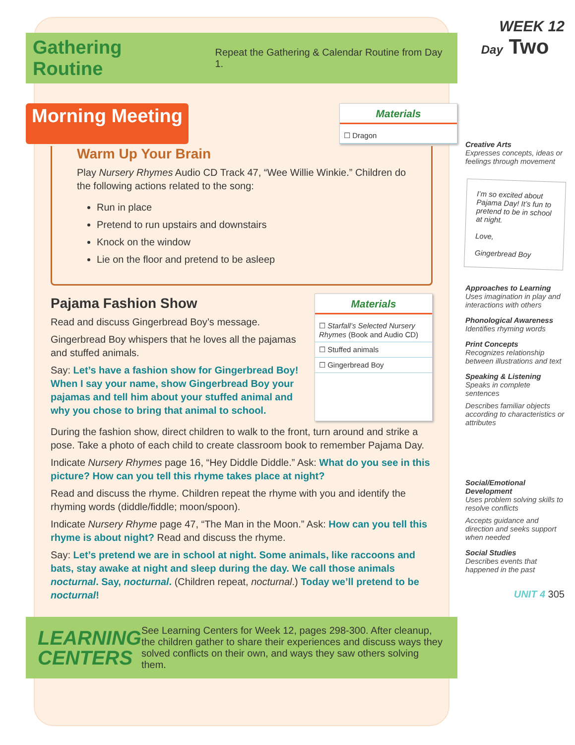Gathering Routine Repeat the Gathering & Calendar Routine from Day 1.
Morning Meeting
Materials
☐ Dragon
Warm Up Your Brain
Play Nursery Rhymes Audio CD Track 47, “Wee Willie Winkie.” Children do the following actions related to the song:
Run in place
Pretend to run upstairs and downstairs
Knock on the window
Lie on the floor and pretend to be asleep
Pajama Fashion Show
Read and discuss Gingerbread Boy’s message.
Gingerbread Boy whispers that he loves all the pajamas and stuffed animals.
Say: Let’s have a fashion show for Gingerbread Boy! When I say your name, show Gingerbread Boy your pajamas and tell him about your stuffed animal and why you chose to bring that animal to school.
Materials
☐ Starfall’s Selected Nursery Rhymes (Book and Audio CD)
☐ Stuffed animals
☐ Gingerbread Boy
During the fashion show, direct children to walk to the front, turn around and strike a pose. Take a photo of each child to create classroom book to remember Pajama Day.
Indicate Nursery Rhymes page 16, “Hey Diddle Diddle.” Ask: What do you see in this picture? How can you tell this rhyme takes place at night?
Read and discuss the rhyme. Children repeat the rhyme with you and identify the rhyming words (diddle/fiddle; moon/spoon).
Indicate Nursery Rhyme page 47, “The Man in the Moon.” Ask: How can you tell this rhyme is about night? Read and discuss the rhyme.
Say: Let’s pretend we are in school at night. Some animals, like raccoons and bats, stay awake at night and sleep during the day. We call those animals nocturnal. Say, nocturnal. (Children repeat, nocturnal.) Today we’ll pretend to be nocturnal!
LEARNING CENTERS See Learning Centers for Week 12, pages 298-300. After cleanup, the children gather to share their experiences and discuss ways they solved conflicts on their own, and ways they saw others solving them.
WEEK 12
Day Two
Creative Arts
Expresses concepts, ideas or feelings through movement
I’m so excited about Pajama Day! It’s fun to pretend to be in school at night.
Love,
Gingerbread Boy
Approaches to Learning
Uses imagination in play and interactions with others
Phonological Awareness
Identifies rhyming words
Print Concepts
Recognizes relationship between illustrations and text
Speaking & Listening
Speaks in complete sentences
Describes familiar objects according to characteristics or attributes
Social/Emotional Development
Uses problem solving skills to resolve conflicts
Accepts guidance and direction and seeks support when needed
Social Studies
Describes events that happened in the past
UNIT 4 305